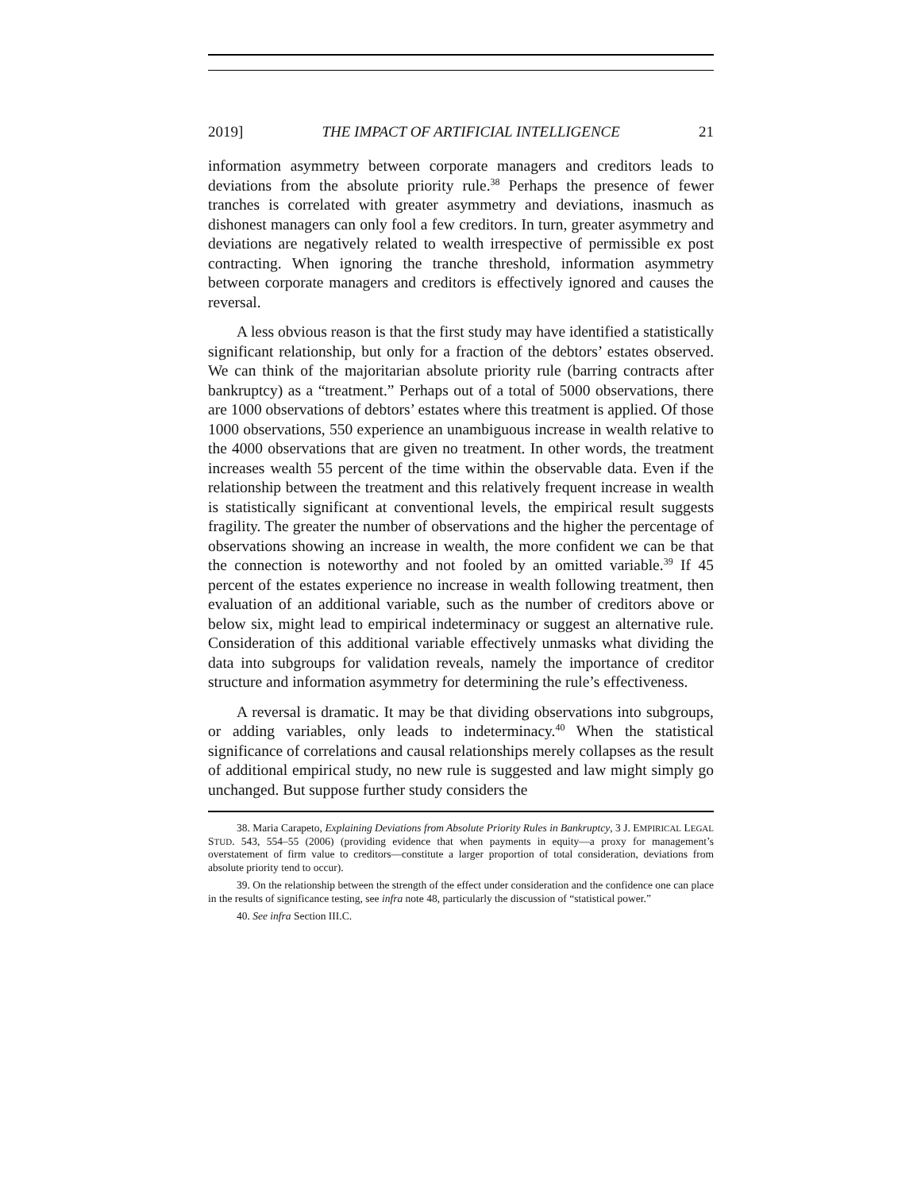2019] THE IMPACT OF ARTIFICIAL INTELLIGENCE 21
information asymmetry between corporate managers and creditors leads to deviations from the absolute priority rule.<sup>38</sup> Perhaps the presence of fewer tranches is correlated with greater asymmetry and deviations, inasmuch as dishonest managers can only fool a few creditors. In turn, greater asymmetry and deviations are negatively related to wealth irrespective of permissible ex post contracting. When ignoring the tranche threshold, information asymmetry between corporate managers and creditors is effectively ignored and causes the reversal.
A less obvious reason is that the first study may have identified a statistically significant relationship, but only for a fraction of the debtors’ estates observed. We can think of the majoritarian absolute priority rule (barring contracts after bankruptcy) as a “treatment.” Perhaps out of a total of 5000 observations, there are 1000 observations of debtors’ estates where this treatment is applied. Of those 1000 observations, 550 experience an unambiguous increase in wealth relative to the 4000 observations that are given no treatment. In other words, the treatment increases wealth 55 percent of the time within the observable data. Even if the relationship between the treatment and this relatively frequent increase in wealth is statistically significant at conventional levels, the empirical result suggests fragility. The greater the number of observations and the higher the percentage of observations showing an increase in wealth, the more confident we can be that the connection is noteworthy and not fooled by an omitted variable.<sup>39</sup> If 45 percent of the estates experience no increase in wealth following treatment, then evaluation of an additional variable, such as the number of creditors above or below six, might lead to empirical indeterminacy or suggest an alternative rule. Consideration of this additional variable effectively unmasks what dividing the data into subgroups for validation reveals, namely the importance of creditor structure and information asymmetry for determining the rule’s effectiveness.
A reversal is dramatic. It may be that dividing observations into subgroups, or adding variables, only leads to indeterminacy.<sup>40</sup> When the statistical significance of correlations and causal relationships merely collapses as the result of additional empirical study, no new rule is suggested and law might simply go unchanged. But suppose further study considers the
38. Maria Carapeto, Explaining Deviations from Absolute Priority Rules in Bankruptcy, 3 J. EMPIRICAL LEGAL STUD. 543, 554–55 (2006) (providing evidence that when payments in equity—a proxy for management’s overstatement of firm value to creditors—constitute a larger proportion of total consideration, deviations from absolute priority tend to occur).
39. On the relationship between the strength of the effect under consideration and the confidence one can place in the results of significance testing, see infra note 48, particularly the discussion of “statistical power.”
40. See infra Section III.C.